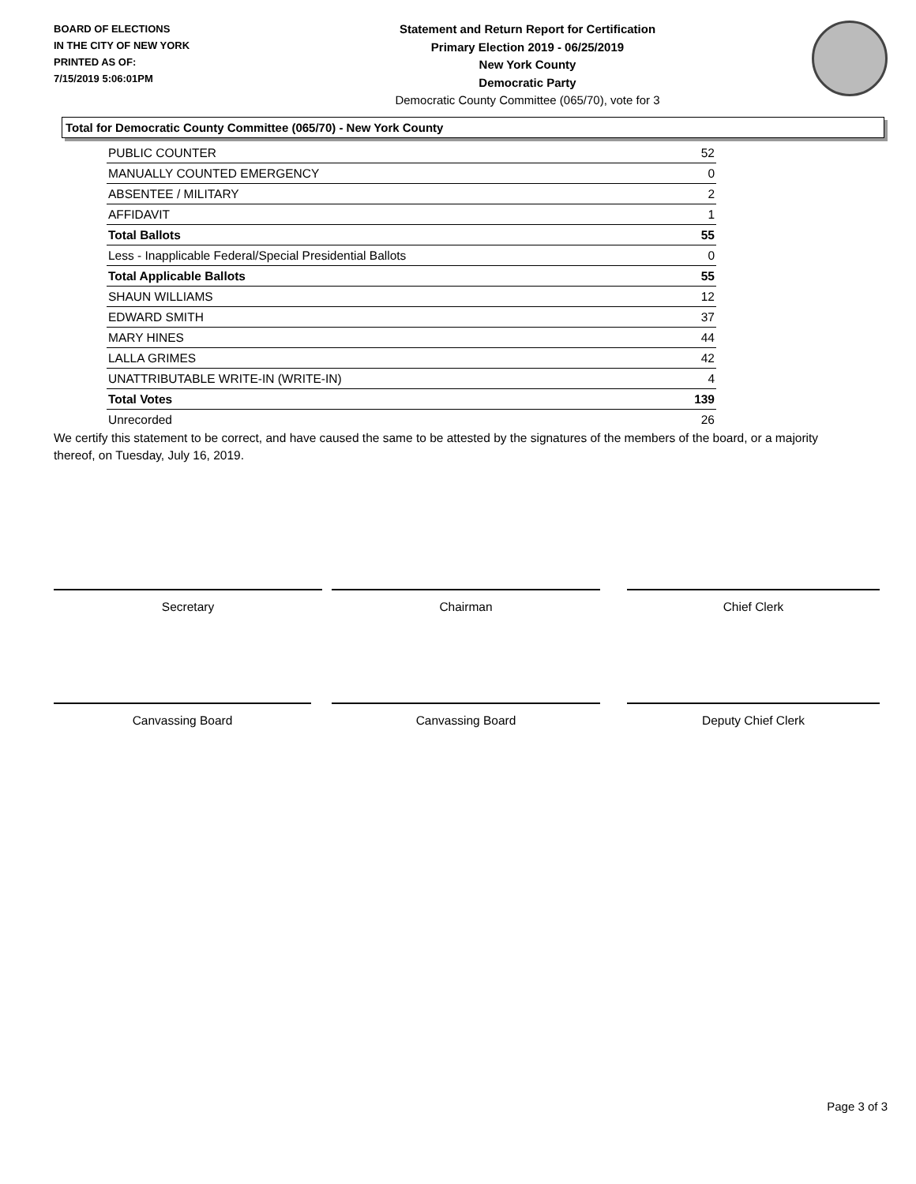BOARD OF ELECTIONS
IN THE CITY OF NEW YORK
PRINTED AS OF:
7/15/2019 5:06:01PM
Statement and Return Report for Certification
Primary Election 2019 - 06/25/2019
New York County
Democratic Party
Democratic County Committee (065/70), vote for 3
Total for Democratic County Committee (065/70) - New York County
| PUBLIC COUNTER | 52 |
| MANUALLY COUNTED EMERGENCY | 0 |
| ABSENTEE / MILITARY | 2 |
| AFFIDAVIT | 1 |
| Total Ballots | 55 |
| Less - Inapplicable Federal/Special Presidential Ballots | 0 |
| Total Applicable Ballots | 55 |
| SHAUN WILLIAMS | 12 |
| EDWARD SMITH | 37 |
| MARY HINES | 44 |
| LALLA GRIMES | 42 |
| UNATTRIBUTABLE WRITE-IN (WRITE-IN) | 4 |
| Total Votes | 139 |
| Unrecorded | 26 |
We certify this statement to be correct, and have caused the same to be attested by the signatures of the members of the board, or a majority thereof, on Tuesday, July 16, 2019.
Secretary Chairman Chief Clerk
Canvassing Board Canvassing Board Deputy Chief Clerk
Page 3 of 3